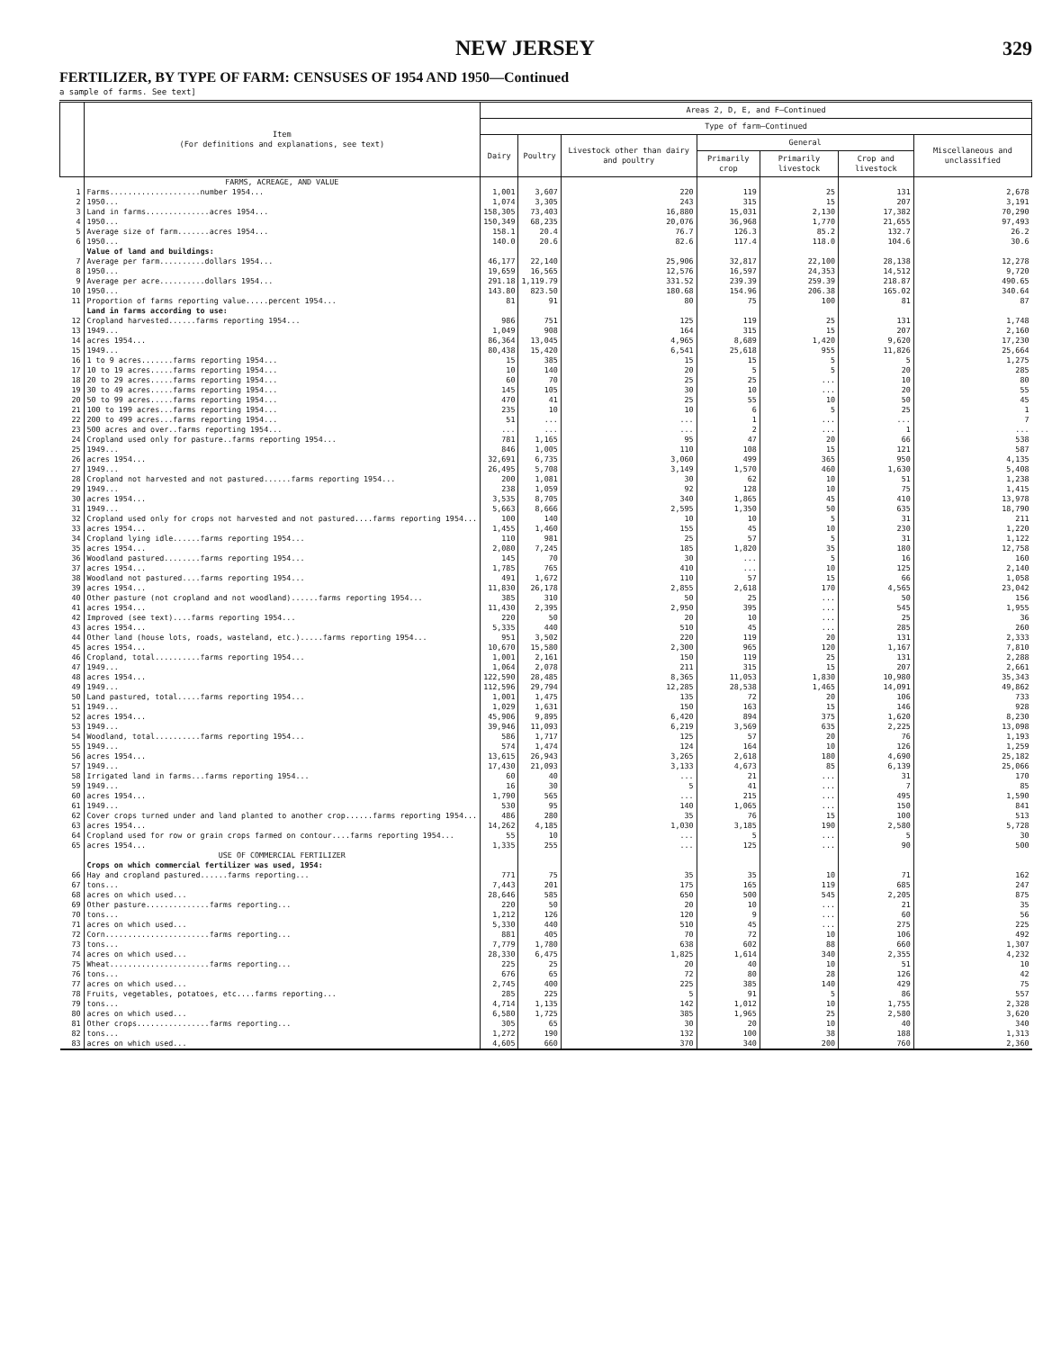NEW JERSEY 329
FERTILIZER, BY TYPE OF FARM: CENSUSES OF 1954 AND 1950—Continued
a sample of farms. See text]
| | Item (For definitions and explanations, see text) | Areas 2, D, E, and F—Continued | | | | | | |
| --- | --- | --- | --- | --- | --- | --- | --- | --- |
| | | Type of farm—Continued | | | | | | |
| | | Dairy | Poultry | Livestock other than dairy and poultry | General | | | Miscellaneous and unclassified |
| | | | | | Primarily crop | Primarily livestock | Crop and livestock | |
| | FARMS, ACREAGE, AND VALUE | | | | | | | |
| 1 | Farms....................number 1954... | 1,001 | 3,607 | 220 | 119 | 25 | 131 | 2,678 |
| 2 | 1950... | 1,074 | 3,305 | 243 | 315 | 15 | 207 | 3,191 |
| 3 | Land in farms..............acres 1954... | 158,305 | 73,403 | 16,880 | 15,031 | 2,130 | 17,382 | 70,290 |
| 4 | 1950... | 150,349 | 68,235 | 20,076 | 36,968 | 1,770 | 21,655 | 97,493 |
| 5 | Average size of farm.......acres 1954... | 158.1 | 20.4 | 76.7 | 126.3 | 85.2 | 132.7 | 26.2 |
| 6 | 1950... | 140.0 | 20.6 | 82.6 | 117.4 | 118.0 | 104.6 | 30.6 |
| | Value of land and buildings: | | | | | | | |
| 7 | Average per farm..........dollars 1954... | 46,177 | 22,140 | 25,906 | 32,817 | 22,100 | 28,138 | 12,278 |
| 8 | 1950... | 19,659 | 16,565 | 12,576 | 16,597 | 24,353 | 14,512 | 9,720 |
| 9 | Average per acre..........dollars 1954... | 291.18 | 1,119.79 | 331.52 | 239.39 | 259.39 | 218.87 | 490.65 |
| 10 | 1950... | 143.80 | 823.50 | 180.68 | 154.96 | 206.38 | 165.02 | 340.64 |
| 11 | Proportion of farms reporting value.....percent 1954... | 81 | 91 | 80 | 75 | 100 | 81 | 87 |
| | Land in farms according to use: | | | | | | | |
| 12 | Cropland harvested......farms reporting 1954... | 986 | 751 | 125 | 119 | 25 | 131 | 1,748 |
| 13 | 1949... | 1,049 | 908 | 164 | 315 | 15 | 207 | 2,160 |
| 14 | acres 1954... | 86,364 | 13,045 | 4,965 | 8,689 | 1,420 | 9,620 | 17,230 |
| 15 | 1949... | 80,438 | 15,420 | 6,541 | 25,618 | 955 | 11,826 | 25,664 |
| 16 | 1 to 9 acres.......farms reporting 1954... | 15 | 385 | 15 | 15 | 5 | 5 | 1,275 |
| 17 | 10 to 19 acres.....farms reporting 1954... | 10 | 140 | 20 | 5 | 5 | 20 | 285 |
| 18 | 20 to 29 acres.....farms reporting 1954... | 60 | 70 | 25 | 25 | ... | 10 | 80 |
| 19 | 30 to 49 acres.....farms reporting 1954... | 145 | 105 | 30 | 10 | ... | 20 | 55 |
| 20 | 50 to 99 acres.....farms reporting 1954... | 470 | 41 | 25 | 55 | 10 | 50 | 45 |
| 21 | 100 to 199 acres...farms reporting 1954... | 235 | 10 | 10 | 6 | 5 | 25 | 1 |
| 22 | 200 to 499 acres...farms reporting 1954... | 51 | ... | ... | 1 | ... | ... | 7 |
| 23 | 500 acres and over..farms reporting 1954... | ... | ... | ... | 2 | ... | 1 | ... |
| 24 | Cropland used only for pasture..farms reporting 1954... | 781 | 1,165 | 95 | 47 | 20 | 66 | 538 |
| 25 | 1949... | 846 | 1,005 | 110 | 108 | 15 | 121 | 587 |
| 26 | acres 1954... | 32,691 | 6,735 | 3,060 | 499 | 365 | 950 | 4,135 |
| 27 | 1949... | 26,495 | 5,708 | 3,149 | 1,570 | 460 | 1,630 | 5,408 |
| 28 | Cropland not harvested and not pastured......farms reporting 1954... | 200 | 1,081 | 30 | 62 | 10 | 51 | 1,238 |
| 29 | 1949... | 238 | 1,059 | 92 | 128 | 10 | 75 | 1,415 |
| 30 | acres 1954... | 3,535 | 8,705 | 340 | 1,865 | 45 | 410 | 13,978 |
| 31 | 1949... | 5,663 | 8,666 | 2,595 | 1,350 | 50 | 635 | 18,790 |
| 32 | Cropland used only for crops not harvested and not pastured....farms reporting 1954... | 100 | 140 | 10 | 10 | 5 | 31 | 211 |
| 33 | acres 1954... | 1,455 | 1,460 | 155 | 45 | 10 | 230 | 1,220 |
| 34 | Cropland lying idle......farms reporting 1954... | 110 | 981 | 25 | 57 | 5 | 31 | 1,122 |
| 35 | acres 1954... | 2,080 | 7,245 | 185 | 1,820 | 35 | 180 | 12,758 |
| 36 | Woodland pastured........farms reporting 1954... | 145 | 70 | 30 | ... | 5 | 16 | 160 |
| 37 | acres 1954... | 1,785 | 765 | 410 | ... | 10 | 125 | 2,140 |
| 38 | Woodland not pastured....farms reporting 1954... | 491 | 1,672 | 110 | 57 | 15 | 66 | 1,058 |
| 39 | acres 1954... | 11,830 | 26,178 | 2,855 | 2,618 | 170 | 4,565 | 23,042 |
| 40 | Other pasture (not cropland and not woodland)......farms reporting 1954... | 385 | 310 | 50 | 25 | ... | 50 | 156 |
| 41 | acres 1954... | 11,430 | 2,395 | 2,950 | 395 | ... | 545 | 1,955 |
| 42 | Improved (see text)....farms reporting 1954... | 220 | 50 | 20 | 10 | ... | 25 | 36 |
| 43 | acres 1954... | 5,335 | 440 | 510 | 45 | ... | 285 | 260 |
| 44 | Other land (house lots, roads, wasteland, etc.).....farms reporting 1954... | 951 | 3,502 | 220 | 119 | 20 | 131 | 2,333 |
| 45 | acres 1954... | 10,670 | 15,580 | 2,300 | 965 | 120 | 1,167 | 7,810 |
| 46 | Cropland, total..........farms reporting 1954... | 1,001 | 2,161 | 150 | 119 | 25 | 131 | 2,288 |
| 47 | 1949... | 1,064 | 2,078 | 211 | 315 | 15 | 207 | 2,661 |
| 48 | acres 1954... | 122,590 | 28,485 | 8,365 | 11,053 | 1,830 | 10,980 | 35,343 |
| 49 | 1949... | 112,596 | 29,794 | 12,285 | 28,538 | 1,465 | 14,091 | 49,862 |
| 50 | Land pastured, total.....farms reporting 1954... | 1,001 | 1,475 | 135 | 72 | 20 | 106 | 733 |
| 51 | 1949... | 1,029 | 1,631 | 150 | 163 | 15 | 146 | 928 |
| 52 | acres 1954... | 45,906 | 9,895 | 6,420 | 894 | 375 | 1,620 | 8,230 |
| 53 | 1949... | 39,946 | 11,093 | 6,219 | 3,569 | 635 | 2,225 | 13,098 |
| 54 | Woodland, total..........farms reporting 1954... | 586 | 1,717 | 125 | 57 | 20 | 76 | 1,193 |
| 55 | 1949... | 574 | 1,474 | 124 | 164 | 10 | 126 | 1,259 |
| 56 | acres 1954... | 13,615 | 26,943 | 3,265 | 2,618 | 180 | 4,690 | 25,182 |
| 57 | 1949... | 17,430 | 21,093 | 3,133 | 4,673 | 85 | 6,139 | 25,066 |
| 58 | Irrigated land in farms...farms reporting 1954... | 60 | 40 | ... | 21 | ... | 31 | 170 |
| 59 | 1949... | 16 | 30 | 5 | 41 | ... | 7 | 85 |
| 60 | acres 1954... | 1,790 | 565 | ... | 215 | ... | 495 | 1,590 |
| 61 | 1949... | 530 | 95 | 140 | 1,065 | ... | 150 | 841 |
| 62 | Cover crops turned under and land planted to another crop......farms reporting 1954... | 486 | 280 | 35 | 76 | 15 | 100 | 513 |
| 63 | acres 1954... | 14,262 | 4,185 | 1,030 | 3,185 | 190 | 2,580 | 5,728 |
| 64 | Cropland used for row or grain crops farmed on contour....farms reporting 1954... | 55 | 10 | ... | 5 | ... | 5 | 30 |
| 65 | acres 1954... | 1,335 | 255 | ... | 125 | ... | 90 | 500 |
| | USE OF COMMERCIAL FERTILIZER | | | | | | | |
| | Crops on which commercial fertilizer was used, 1954: | | | | | | | |
| 66 | Hay and cropland pastured......farms reporting... | 771 | 75 | 35 | 35 | 10 | 71 | 162 |
| 67 | tons... | 7,443 | 201 | 175 | 165 | 119 | 685 | 247 |
| 68 | acres on which used... | 28,646 | 585 | 650 | 500 | 545 | 2,205 | 875 |
| 69 | Other pasture..............farms reporting... | 220 | 50 | 20 | 10 | ... | 21 | 35 |
| 70 | tons... | 1,212 | 126 | 120 | 9 | ... | 60 | 56 |
| 71 | acres on which used... | 5,330 | 440 | 510 | 45 | ... | 275 | 225 |
| 72 | Corn.......................farms reporting... | 881 | 405 | 70 | 72 | 10 | 106 | 492 |
| 73 | tons... | 7,779 | 1,780 | 638 | 602 | 88 | 660 | 1,307 |
| 74 | acres on which used... | 28,330 | 6,475 | 1,825 | 1,614 | 340 | 2,355 | 4,232 |
| 75 | Wheat......................farms reporting... | 225 | 25 | 20 | 40 | 10 | 51 | 10 |
| 76 | tons... | 676 | 65 | 72 | 80 | 28 | 126 | 42 |
| 77 | acres on which used... | 2,745 | 400 | 225 | 385 | 140 | 429 | 75 |
| 78 | Fruits, vegetables, potatoes, etc....farms reporting... | 285 | 225 | 5 | 91 | 5 | 86 | 557 |
| 79 | tons... | 4,714 | 1,135 | 142 | 1,012 | 10 | 1,755 | 2,328 |
| 80 | acres on which used... | 6,580 | 1,725 | 385 | 1,965 | 25 | 2,580 | 3,620 |
| 81 | Other crops................farms reporting... | 305 | 65 | 30 | 20 | 10 | 40 | 340 |
| 82 | tons... | 1,272 | 190 | 132 | 100 | 38 | 188 | 1,313 |
| 83 | acres on which used... | 4,605 | 660 | 370 | 340 | 200 | 760 | 2,360 |